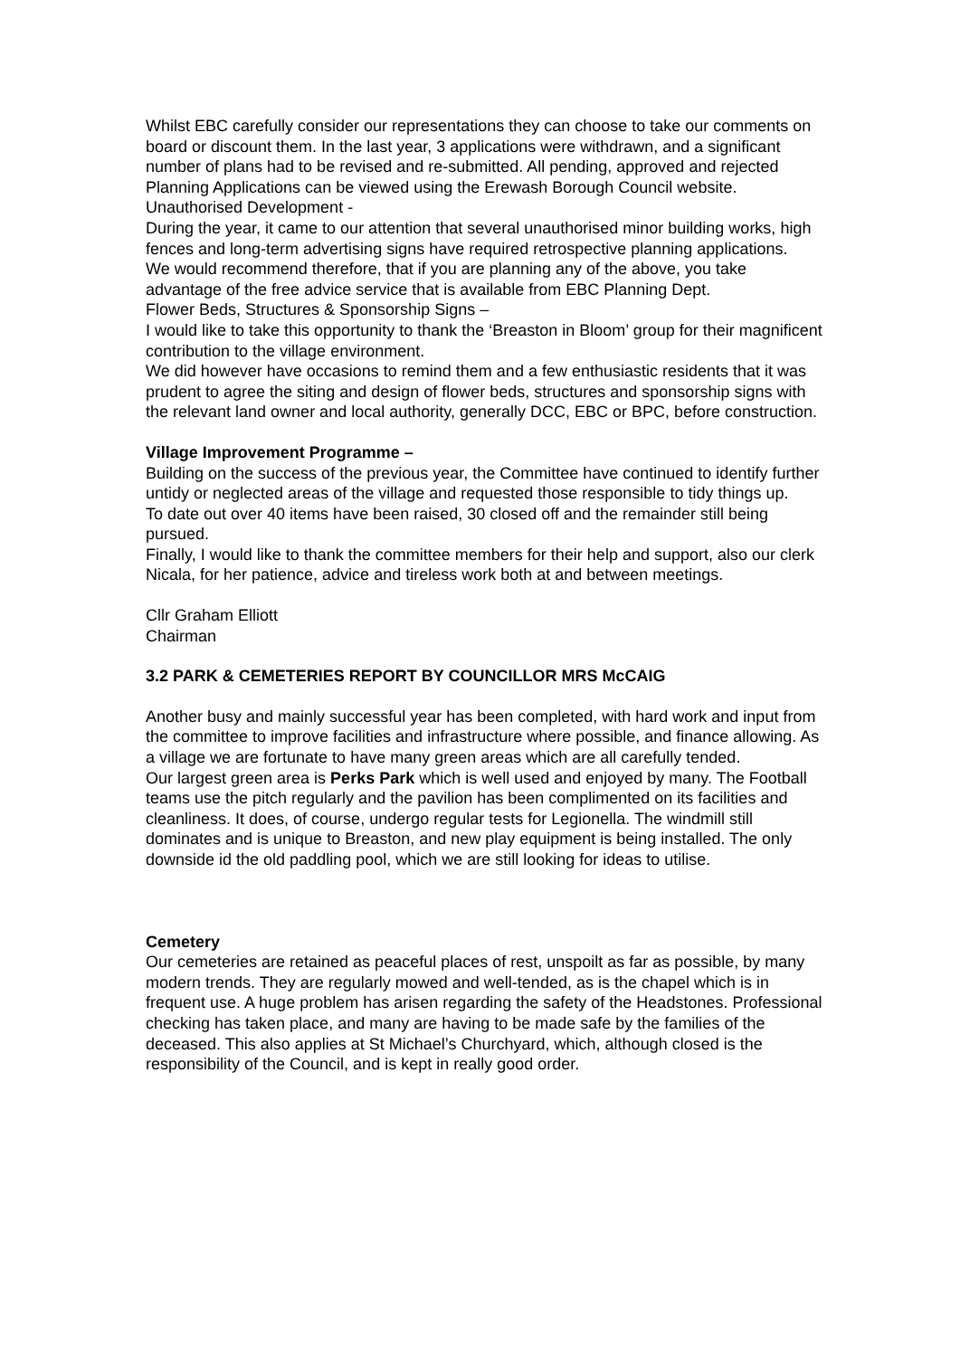Whilst EBC carefully consider our representations they can choose to take our comments on board or discount them. In the last year, 3 applications were withdrawn, and a significant number of plans had to be revised and re-submitted. All pending, approved and rejected Planning Applications can be viewed using the Erewash Borough Council website.
Unauthorised Development -
During the year, it came to our attention that several unauthorised minor building works, high fences and long-term advertising signs have required retrospective planning applications.
We would recommend therefore, that if you are planning any of the above, you take advantage of the free advice service that is available from EBC Planning Dept.
Flower Beds, Structures & Sponsorship Signs –
I would like to take this opportunity to thank the ‘Breaston in Bloom’ group for their magnificent contribution to the village environment.
We did however have occasions to remind them and a few enthusiastic residents that it was prudent to agree the siting and design of flower beds, structures and sponsorship signs with the relevant land owner and local authority, generally DCC, EBC or BPC, before construction.
Village Improvement Programme –
Building on the success of the previous year, the Committee have continued to identify further untidy or neglected areas of the village and requested those responsible to tidy things up.
To date out over 40 items have been raised, 30 closed off and the remainder still being pursued.
Finally, I would like to thank the committee members for their help and support, also our clerk Nicala, for her patience, advice and tireless work both at and between meetings.
Cllr Graham Elliott
Chairman
3.2 PARK & CEMETERIES REPORT BY COUNCILLOR MRS McCAIG
Another busy and mainly successful year has been completed, with hard work and input from the committee to improve facilities and infrastructure where possible, and finance allowing. As a village we are fortunate to have many green areas which are all carefully tended.
Our largest green area is Perks Park which is well used and enjoyed by many. The Football teams use the pitch regularly and the pavilion has been complimented on its facilities and cleanliness. It does, of course, undergo regular tests for Legionella. The windmill still dominates and is unique to Breaston, and new play equipment is being installed. The only downside id the old paddling pool, which we are still looking for ideas to utilise.
Cemetery
Our cemeteries are retained as peaceful places of rest, unspoilt as far as possible, by many modern trends. They are regularly mowed and well-tended, as is the chapel which is in frequent use. A huge problem has arisen regarding the safety of the Headstones. Professional checking has taken place, and many are having to be made safe by the families of the deceased. This also applies at St Michael’s Churchyard, which, although closed is the responsibility of the Council, and is kept in really good order.